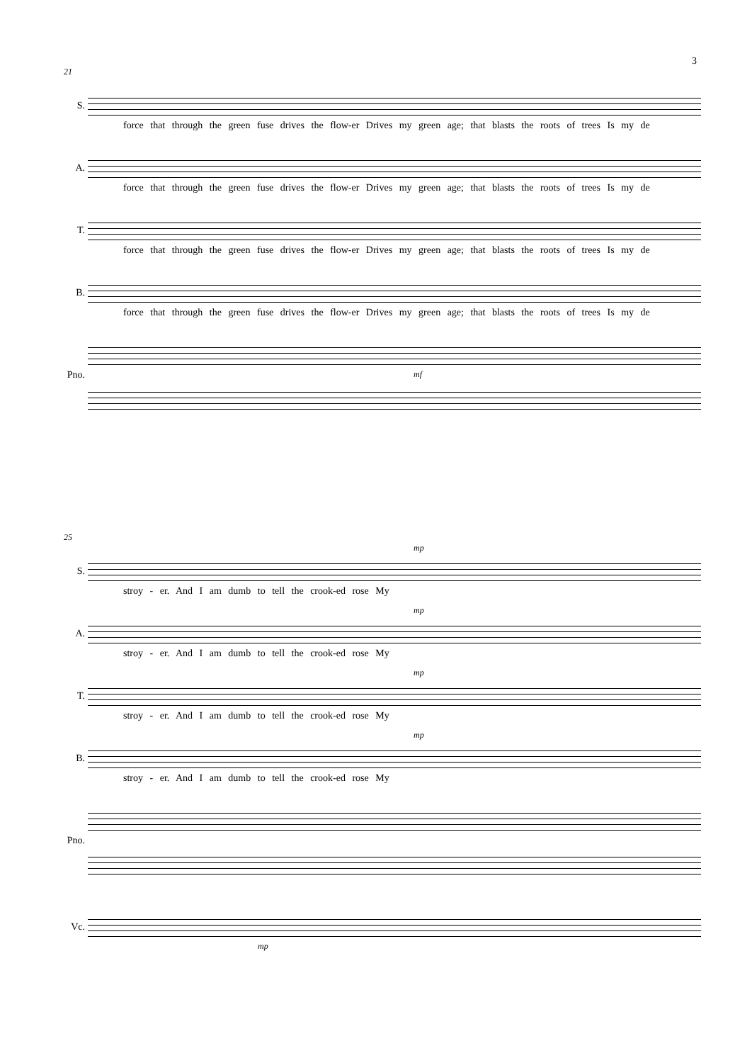3
21
S.
force that through the green fuse drives the flow-er Drives my green age; that blasts the roots of trees Is my de
A.
force that through the green fuse drives the flow-er Drives my green age; that blasts the roots of trees Is my de
T.
force that through the green fuse drives the flow-er Drives my green age; that blasts the roots of trees Is my de
B.
force that through the green fuse drives the flow-er Drives my green age; that blasts the roots of trees Is my de
Pno.
mf
25
S.
mp
stroy - er. And I am dumb to tell the crook-ed rose My
A.
mp
stroy - er. And I am dumb to tell the crook-ed rose My
T.
mp
stroy - er. And I am dumb to tell the crook-ed rose My
B.
mp
stroy - er. And I am dumb to tell the crook-ed rose My
Pno.
Vc.
mp